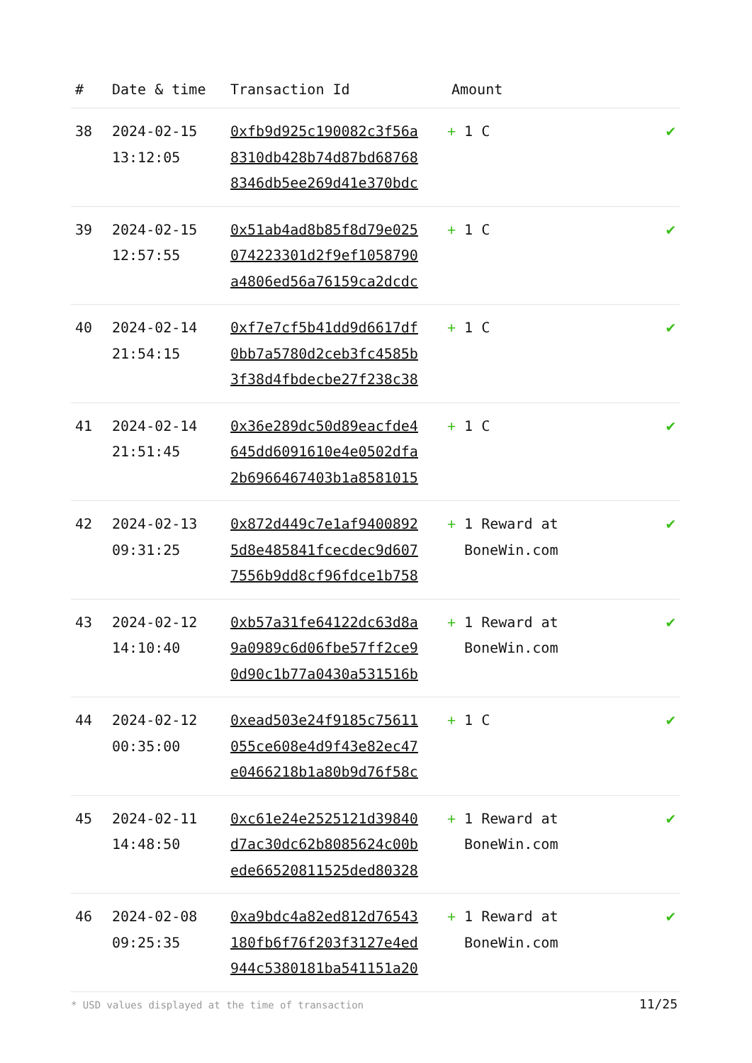| # | Date & time | Transaction Id | Amount | |
| --- | --- | --- | --- | --- |
| 38 | 2024-02-15 13:12:05 | 0xfb9d925c190082c3f56a 8310db428b74d87bd68768 8346db5ee269d41e370bdc | + 1 C | ✔ |
| 39 | 2024-02-15 12:57:55 | 0x51ab4ad8b85f8d79e025 074223301d2f9ef1058790 a4806ed56a76159ca2dcdc | + 1 C | ✔ |
| 40 | 2024-02-14 21:54:15 | 0xf7e7cf5b41dd9d6617df 0bb7a5780d2ceb3fc4585b 3f38d4fbdecbe27f238c38 | + 1 C | ✔ |
| 41 | 2024-02-14 21:51:45 | 0x36e289dc50d89eacfde4 645dd6091610e4e0502dfa 2b6966467403b1a8581015 | + 1 C | ✔ |
| 42 | 2024-02-13 09:31:25 | 0x872d449c7e1af9400892 5d8e485841fcecdec9d607 7556b9dd8cf96fdce1b758 | + 1 Reward at BoneWin.com | ✔ |
| 43 | 2024-02-12 14:10:40 | 0xb57a31fe64122dc63d8a 9a0989c6d06fbe57ff2ce9 0d90c1b77a0430a531516b | + 1 Reward at BoneWin.com | ✔ |
| 44 | 2024-02-12 00:35:00 | 0xead503e24f9185c75611 055ce608e4d9f43e82ec47 e0466218b1a80b9d76f58c | + 1 C | ✔ |
| 45 | 2024-02-11 14:48:50 | 0xc61e24e2525121d39840 d7ac30dc62b8085624c00b ede66520811525ded80328 | + 1 Reward at BoneWin.com | ✔ |
| 46 | 2024-02-08 09:25:35 | 0xa9bdc4a82ed812d76543 180fb6f76f203f3127e4ed 944c5380181ba541151a20 | + 1 Reward at BoneWin.com | ✔ |
* USD values displayed at the time of transaction
11/25